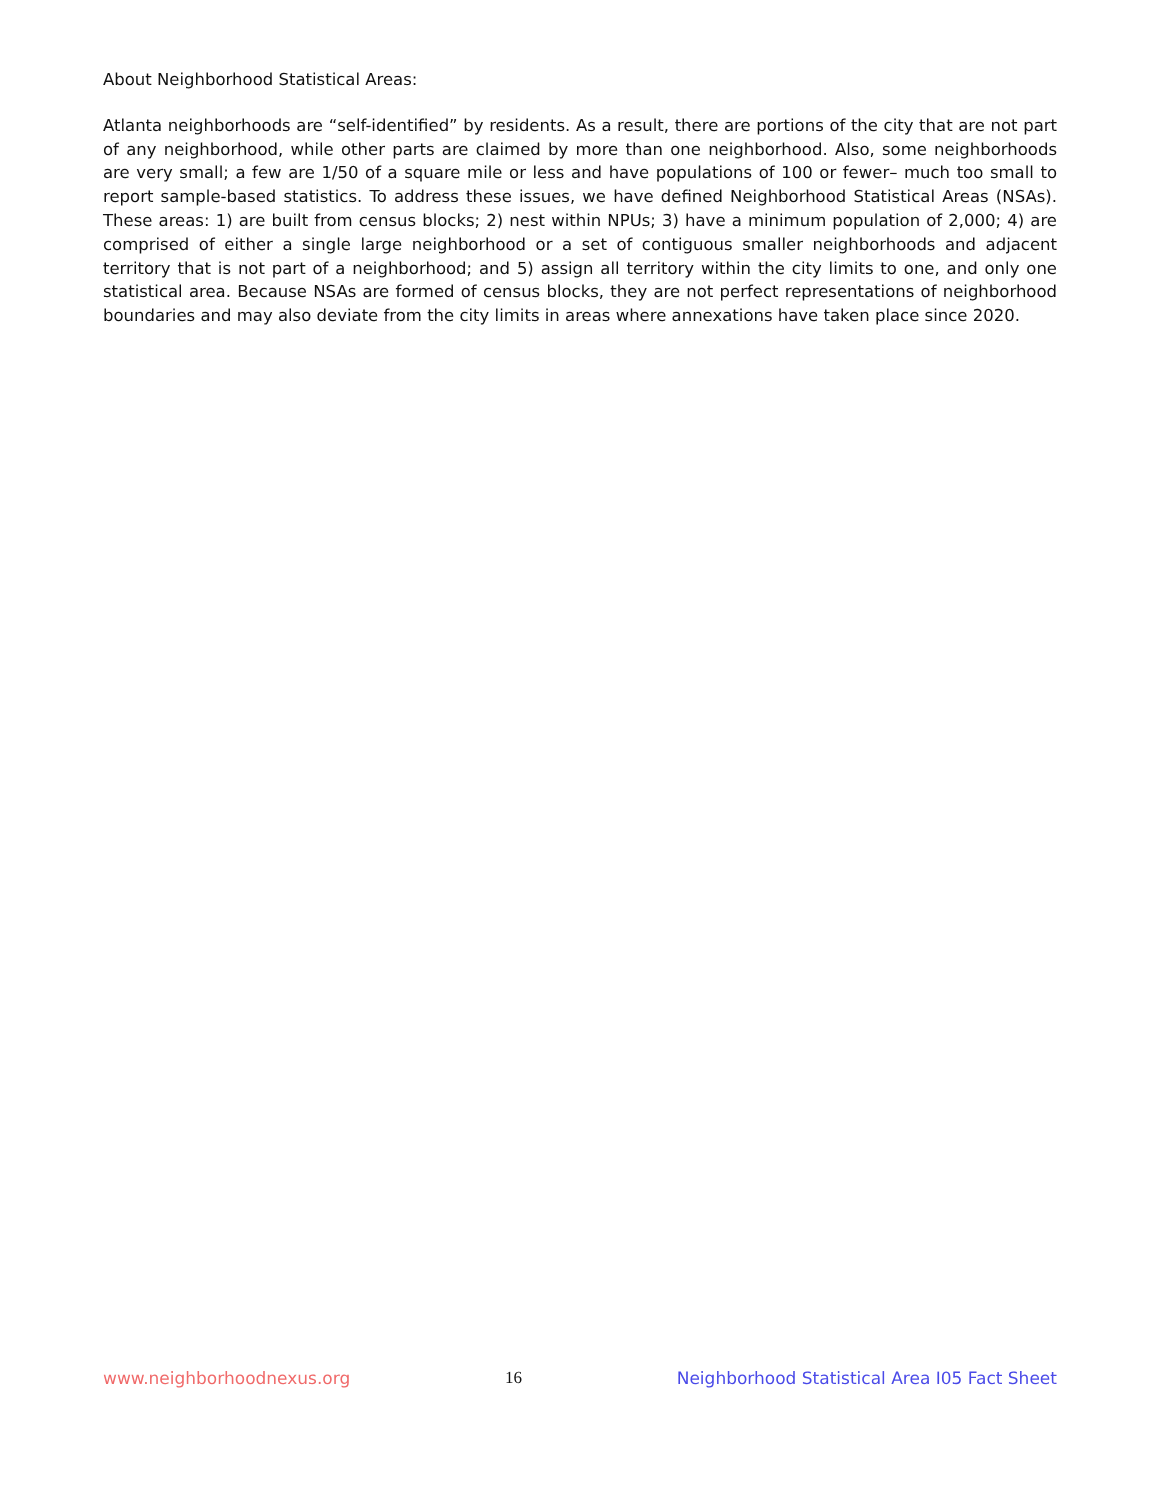About Neighborhood Statistical Areas:
Atlanta neighborhoods are “self-identified” by residents. As a result, there are portions of the city that are not part of any neighborhood, while other parts are claimed by more than one neighborhood. Also, some neighborhoods are very small; a few are 1/50 of a square mile or less and have populations of 100 or fewer– much too small to report sample-based statistics. To address these issues, we have defined Neighborhood Statistical Areas (NSAs). These areas: 1) are built from census blocks; 2) nest within NPUs; 3) have a minimum population of 2,000; 4) are comprised of either a single large neighborhood or a set of contiguous smaller neighborhoods and adjacent territory that is not part of a neighborhood; and 5) assign all territory within the city limits to one, and only one statistical area. Because NSAs are formed of census blocks, they are not perfect representations of neighborhood boundaries and may also deviate from the city limits in areas where annexations have taken place since 2020.
www.neighborhoodnexus.org 16 Neighborhood Statistical Area I05 Fact Sheet